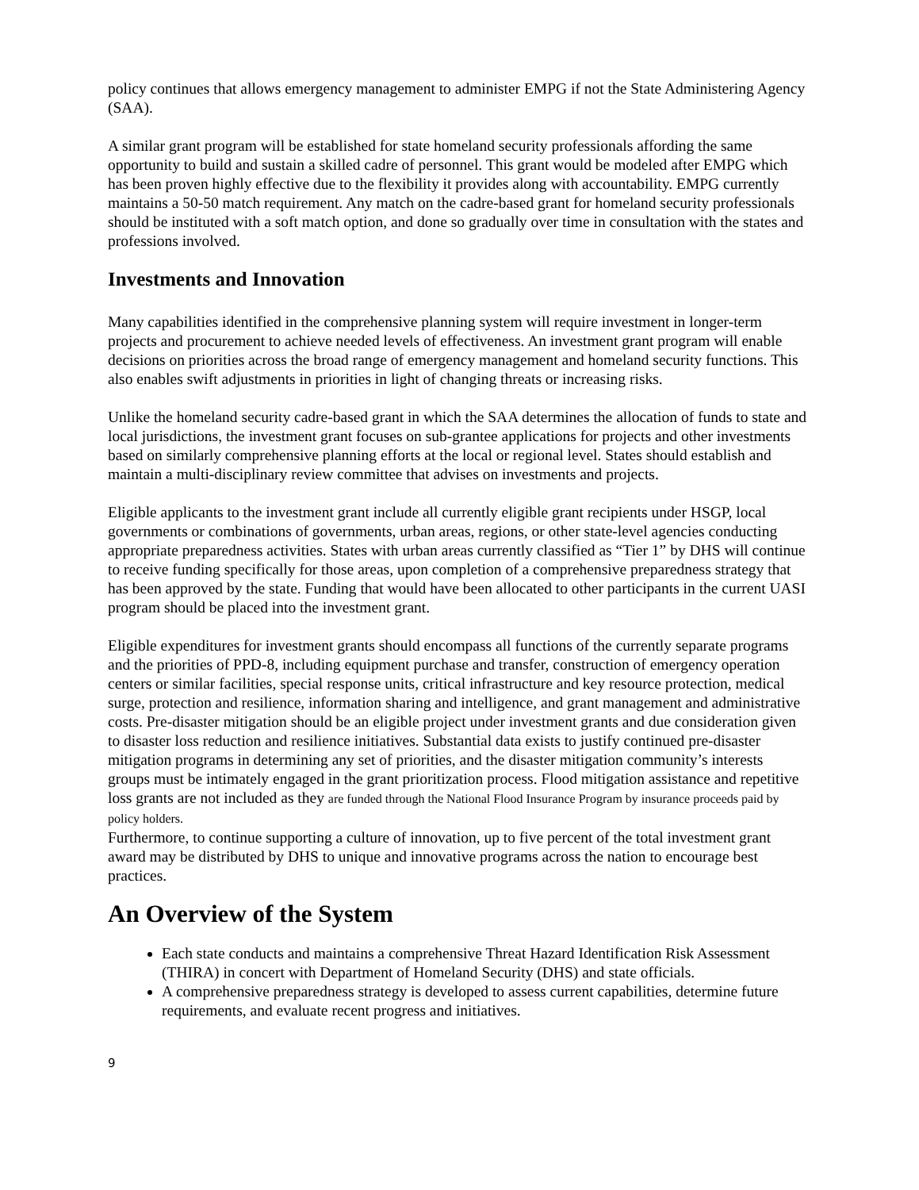policy continues that allows emergency management to administer EMPG if not the State Administering Agency (SAA).
A similar grant program will be established for state homeland security professionals affording the same opportunity to build and sustain a skilled cadre of personnel. This grant would be modeled after EMPG which has been proven highly effective due to the flexibility it provides along with accountability. EMPG currently maintains a 50-50 match requirement. Any match on the cadre-based grant for homeland security professionals should be instituted with a soft match option, and done so gradually over time in consultation with the states and professions involved.
Investments and Innovation
Many capabilities identified in the comprehensive planning system will require investment in longer-term projects and procurement to achieve needed levels of effectiveness. An investment grant program will enable decisions on priorities across the broad range of emergency management and homeland security functions. This also enables swift adjustments in priorities in light of changing threats or increasing risks.
Unlike the homeland security cadre-based grant in which the SAA determines the allocation of funds to state and local jurisdictions, the investment grant focuses on sub-grantee applications for projects and other investments based on similarly comprehensive planning efforts at the local or regional level. States should establish and maintain a multi-disciplinary review committee that advises on investments and projects.
Eligible applicants to the investment grant include all currently eligible grant recipients under HSGP, local governments or combinations of governments, urban areas, regions, or other state-level agencies conducting appropriate preparedness activities. States with urban areas currently classified as “Tier 1” by DHS will continue to receive funding specifically for those areas, upon completion of a comprehensive preparedness strategy that has been approved by the state. Funding that would have been allocated to other participants in the current UASI program should be placed into the investment grant.
Eligible expenditures for investment grants should encompass all functions of the currently separate programs and the priorities of PPD-8, including equipment purchase and transfer, construction of emergency operation centers or similar facilities, special response units, critical infrastructure and key resource protection, medical surge, protection and resilience, information sharing and intelligence, and grant management and administrative costs. Pre-disaster mitigation should be an eligible project under investment grants and due consideration given to disaster loss reduction and resilience initiatives. Substantial data exists to justify continued pre-disaster mitigation programs in determining any set of priorities, and the disaster mitigation community’s interests groups must be intimately engaged in the grant prioritization process. Flood mitigation assistance and repetitive loss grants are not included as they are funded through the National Flood Insurance Program by insurance proceeds paid by policy holders.
Furthermore, to continue supporting a culture of innovation, up to five percent of the total investment grant award may be distributed by DHS to unique and innovative programs across the nation to encourage best practices.
An Overview of the System
Each state conducts and maintains a comprehensive Threat Hazard Identification Risk Assessment (THIRA) in concert with Department of Homeland Security (DHS) and state officials.
A comprehensive preparedness strategy is developed to assess current capabilities, determine future requirements, and evaluate recent progress and initiatives.
9